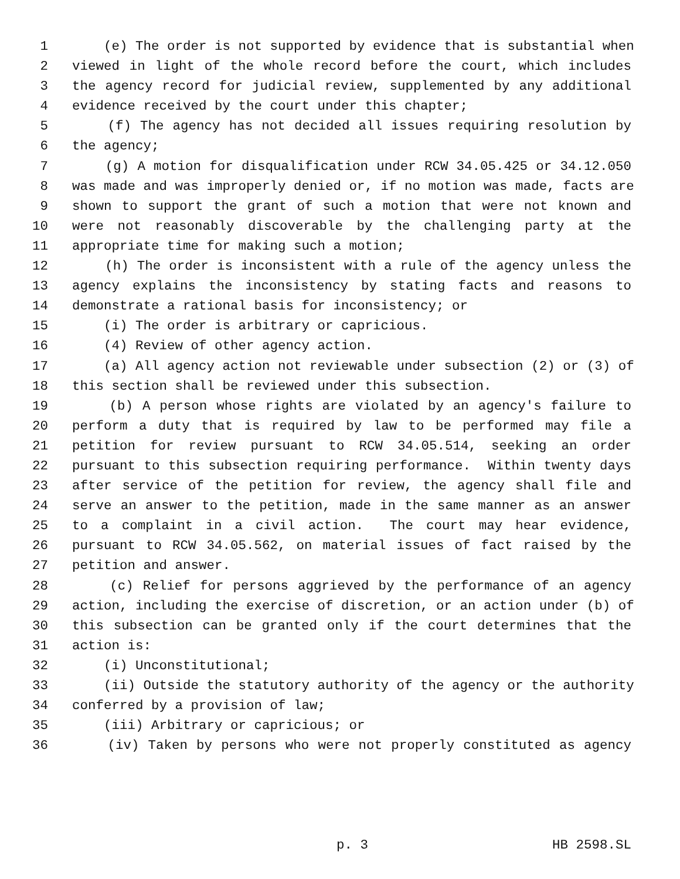1 (e) The order is not supported by evidence that is substantial when
2 viewed in light of the whole record before the court, which includes
3 the agency record for judicial review, supplemented by any additional
4 evidence received by the court under this chapter;
5 (f) The agency has not decided all issues requiring resolution by
6 the agency;
7 (g) A motion for disqualification under RCW 34.05.425 or 34.12.050
8 was made and was improperly denied or, if no motion was made, facts are
9 shown to support the grant of such a motion that were not known and
10 were not reasonably discoverable by the challenging party at the
11 appropriate time for making such a motion;
12 (h) The order is inconsistent with a rule of the agency unless the
13 agency explains the inconsistency by stating facts and reasons to
14 demonstrate a rational basis for inconsistency; or
15 (i) The order is arbitrary or capricious.
16 (4) Review of other agency action.
17 (a) All agency action not reviewable under subsection (2) or (3) of
18 this section shall be reviewed under this subsection.
19 (b) A person whose rights are violated by an agency's failure to
20 perform a duty that is required by law to be performed may file a
21 petition for review pursuant to RCW 34.05.514, seeking an order
22 pursuant to this subsection requiring performance. Within twenty days
23 after service of the petition for review, the agency shall file and
24 serve an answer to the petition, made in the same manner as an answer
25 to a complaint in a civil action. The court may hear evidence,
26 pursuant to RCW 34.05.562, on material issues of fact raised by the
27 petition and answer.
28 (c) Relief for persons aggrieved by the performance of an agency
29 action, including the exercise of discretion, or an action under (b) of
30 this subsection can be granted only if the court determines that the
31 action is:
32 (i) Unconstitutional;
33 (ii) Outside the statutory authority of the agency or the authority
34 conferred by a provision of law;
35 (iii) Arbitrary or capricious; or
36 (iv) Taken by persons who were not properly constituted as agency
p. 3 HB 2598.SL